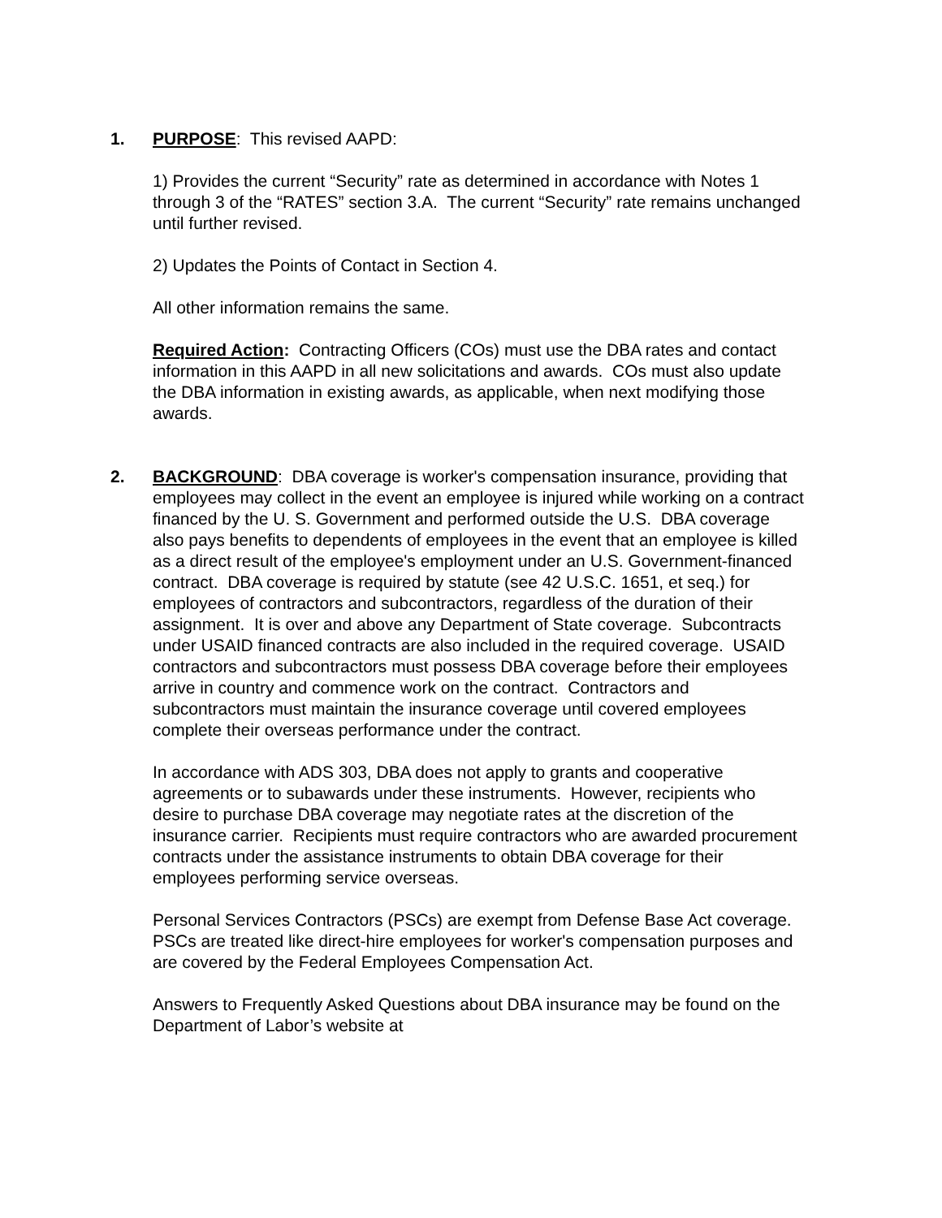1. PURPOSE: This revised AAPD:
1) Provides the current “Security” rate as determined in accordance with Notes 1 through 3 of the “RATES” section 3.A. The current “Security” rate remains unchanged until further revised.
2) Updates the Points of Contact in Section 4.
All other information remains the same.
Required Action: Contracting Officers (COs) must use the DBA rates and contact information in this AAPD in all new solicitations and awards. COs must also update the DBA information in existing awards, as applicable, when next modifying those awards.
2. BACKGROUND: DBA coverage is worker's compensation insurance, providing that employees may collect in the event an employee is injured while working on a contract financed by the U. S. Government and performed outside the U.S. DBA coverage also pays benefits to dependents of employees in the event that an employee is killed as a direct result of the employee's employment under an U.S. Government-financed contract. DBA coverage is required by statute (see 42 U.S.C. 1651, et seq.) for employees of contractors and subcontractors, regardless of the duration of their assignment. It is over and above any Department of State coverage. Subcontracts under USAID financed contracts are also included in the required coverage. USAID contractors and subcontractors must possess DBA coverage before their employees arrive in country and commence work on the contract. Contractors and subcontractors must maintain the insurance coverage until covered employees complete their overseas performance under the contract.
In accordance with ADS 303, DBA does not apply to grants and cooperative agreements or to subawards under these instruments. However, recipients who desire to purchase DBA coverage may negotiate rates at the discretion of the insurance carrier. Recipients must require contractors who are awarded procurement contracts under the assistance instruments to obtain DBA coverage for their employees performing service overseas.
Personal Services Contractors (PSCs) are exempt from Defense Base Act coverage. PSCs are treated like direct-hire employees for worker's compensation purposes and are covered by the Federal Employees Compensation Act.
Answers to Frequently Asked Questions about DBA insurance may be found on the Department of Labor’s website at